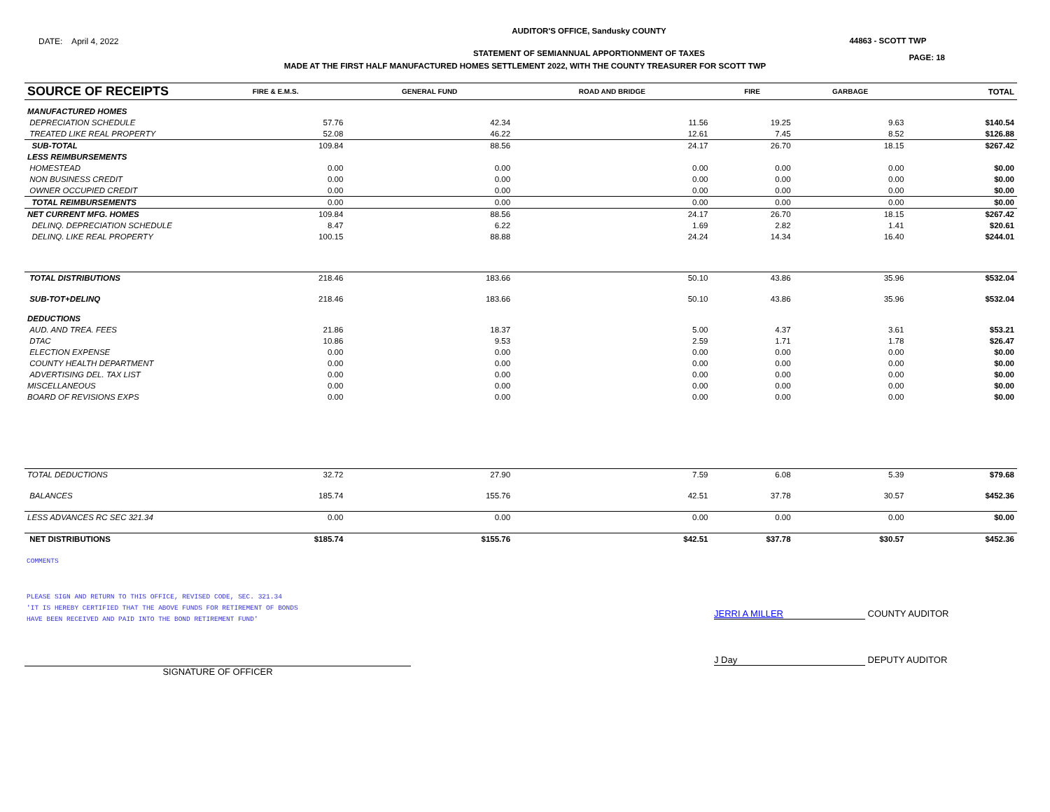DATE: April 4, 2022
AUDITOR'S OFFICE, Sandusky COUNTY
STATEMENT OF SEMIANNUAL APPORTIONMENT OF TAXES
44863 - SCOTT TWP
PAGE: 18
MADE AT THE FIRST HALF MANUFACTURED HOMES SETTLEMENT 2022, WITH THE COUNTY TREASURER FOR SCOTT TWP
| SOURCE OF RECEIPTS | FIRE & E.M.S. | GENERAL FUND | ROAD AND BRIDGE | FIRE | GARBAGE | | TOTAL |
| --- | --- | --- | --- | --- | --- | --- | --- |
| MANUFACTURED HOMES | | | | | | | |
| DEPRECIATION SCHEDULE | 57.76 | 42.34 | 11.56 | 19.25 | 9.63 | | $140.54 |
| TREATED LIKE REAL PROPERTY | 52.08 | 46.22 | 12.61 | 7.45 | 8.52 | | $126.88 |
| SUB-TOTAL | 109.84 | 88.56 | 24.17 | 26.70 | 18.15 | | $267.42 |
| LESS REIMBURSEMENTS | | | | | | | |
| HOMESTEAD | 0.00 | 0.00 | 0.00 | 0.00 | 0.00 | | $0.00 |
| NON BUSINESS CREDIT | 0.00 | 0.00 | 0.00 | 0.00 | 0.00 | | $0.00 |
| OWNER OCCUPIED CREDIT | 0.00 | 0.00 | 0.00 | 0.00 | 0.00 | | $0.00 |
| TOTAL REIMBURSEMENTS | 0.00 | 0.00 | 0.00 | 0.00 | 0.00 | | $0.00 |
| NET CURRENT MFG. HOMES | 109.84 | 88.56 | 24.17 | 26.70 | 18.15 | | $267.42 |
| DELINQ. DEPRECIATION SCHEDULE | 8.47 | 6.22 | 1.69 | 2.82 | 1.41 | | $20.61 |
| DELINQ. LIKE REAL PROPERTY | 100.15 | 88.88 | 24.24 | 14.34 | 16.40 | | $244.01 |
| TOTAL DISTRIBUTIONS | 218.46 | 183.66 | 50.10 | 43.86 | 35.96 | | $532.04 |
| SUB-TOT+DELINQ | 218.46 | 183.66 | 50.10 | 43.86 | 35.96 | | $532.04 |
| DEDUCTIONS | | | | | | | |
| AUD. AND TREA. FEES | 21.86 | 18.37 | 5.00 | 4.37 | 3.61 | | $53.21 |
| DTAC | 10.86 | 9.53 | 2.59 | 1.71 | 1.78 | | $26.47 |
| ELECTION EXPENSE | 0.00 | 0.00 | 0.00 | 0.00 | 0.00 | | $0.00 |
| COUNTY HEALTH DEPARTMENT | 0.00 | 0.00 | 0.00 | 0.00 | 0.00 | | $0.00 |
| ADVERTISING DEL. TAX LIST | 0.00 | 0.00 | 0.00 | 0.00 | 0.00 | | $0.00 |
| MISCELLANEOUS | 0.00 | 0.00 | 0.00 | 0.00 | 0.00 | | $0.00 |
| BOARD OF REVISIONS EXPS | 0.00 | 0.00 | 0.00 | 0.00 | 0.00 | | $0.00 |
| TOTAL DEDUCTIONS | 32.72 | 27.90 | 7.59 | 6.08 | 5.39 | | $79.68 |
| BALANCES | 185.74 | 155.76 | 42.51 | 37.78 | 30.57 | | $452.36 |
| LESS ADVANCES RC SEC 321.34 | 0.00 | 0.00 | 0.00 | 0.00 | 0.00 | | $0.00 |
| NET DISTRIBUTIONS | $185.74 | $155.76 | $42.51 | $37.78 | $30.57 | | $452.36 |
COMMENTS
PLEASE SIGN AND RETURN TO THIS OFFICE, REVISED CODE, SEC. 321.34
'IT IS HEREBY CERTIFIED THAT THE ABOVE FUNDS FOR RETIREMENT OF BONDS
HAVE BEEN RECEIVED AND PAID INTO THE BOND RETIREMENT FUND'
JERRI A MILLER COUNTY AUDITOR
SIGNATURE OF OFFICER
J Day DEPUTY AUDITOR